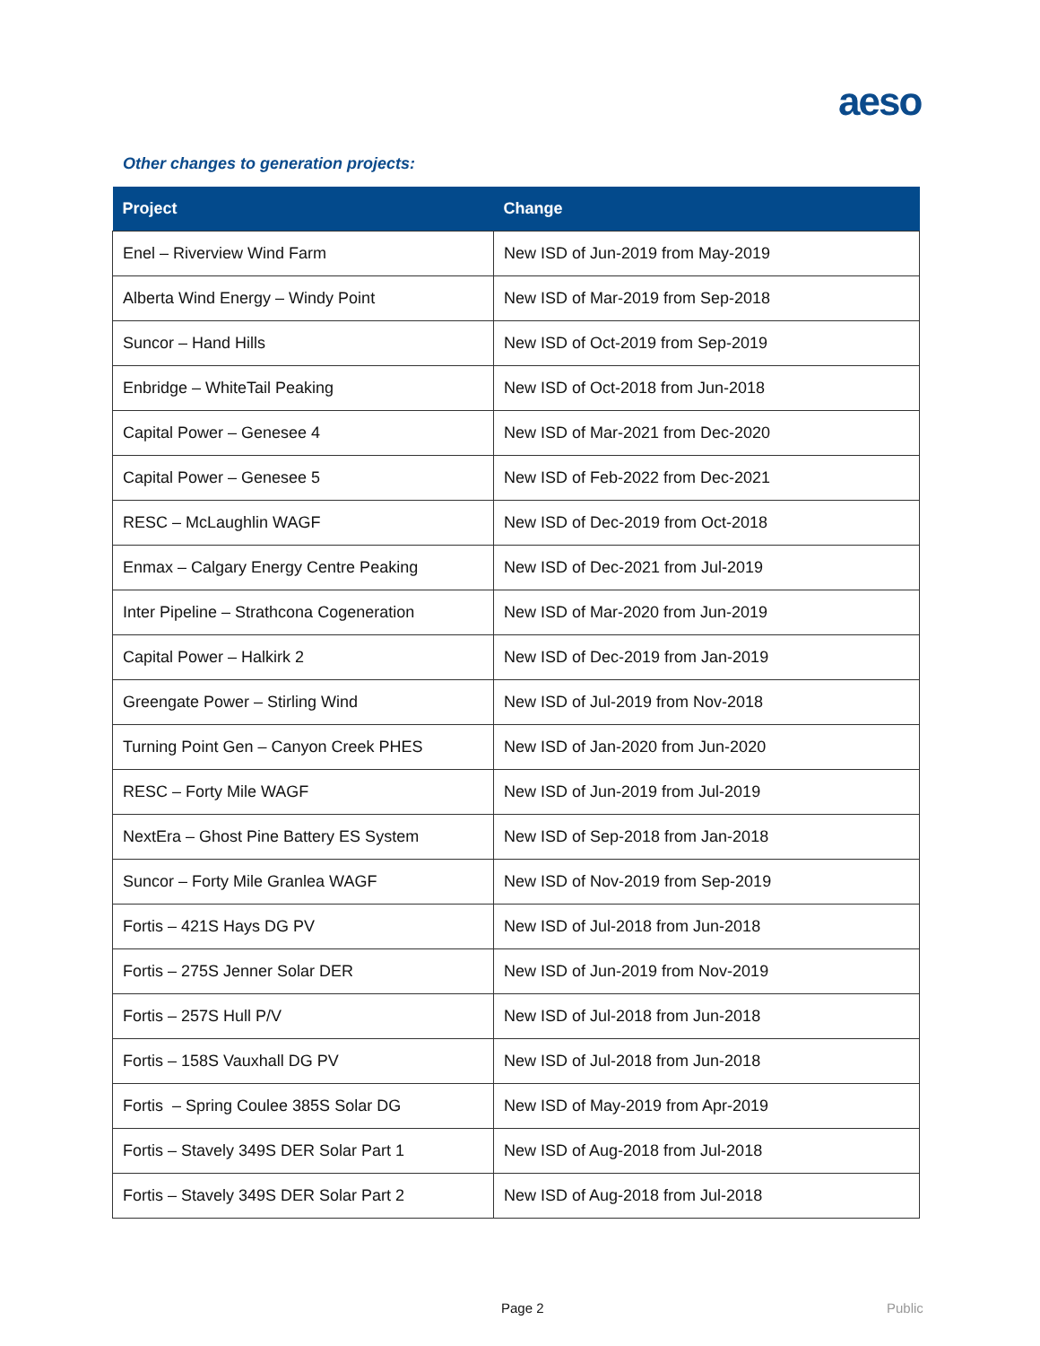aeso
Other changes to generation projects:
| Project | Change |
| --- | --- |
| Enel – Riverview Wind Farm | New ISD of Jun-2019 from May-2019 |
| Alberta Wind Energy – Windy Point | New ISD of Mar-2019 from Sep-2018 |
| Suncor – Hand Hills | New ISD of Oct-2019 from Sep-2019 |
| Enbridge – WhiteTail Peaking | New ISD of Oct-2018 from Jun-2018 |
| Capital Power – Genesee 4 | New ISD of Mar-2021 from Dec-2020 |
| Capital Power – Genesee 5 | New ISD of Feb-2022 from Dec-2021 |
| RESC – McLaughlin WAGF | New ISD of Dec-2019 from Oct-2018 |
| Enmax – Calgary Energy Centre Peaking | New ISD of Dec-2021 from Jul-2019 |
| Inter Pipeline – Strathcona Cogeneration | New ISD of Mar-2020 from Jun-2019 |
| Capital Power – Halkirk 2 | New ISD of Dec-2019 from Jan-2019 |
| Greengate Power – Stirling Wind | New ISD of Jul-2019 from Nov-2018 |
| Turning Point Gen – Canyon Creek PHES | New ISD of Jan-2020 from Jun-2020 |
| RESC – Forty Mile WAGF | New ISD of Jun-2019 from Jul-2019 |
| NextEra – Ghost Pine Battery ES System | New ISD of Sep-2018 from Jan-2018 |
| Suncor – Forty Mile Granlea WAGF | New ISD of Nov-2019 from Sep-2019 |
| Fortis – 421S Hays DG PV | New ISD of Jul-2018 from Jun-2018 |
| Fortis – 275S Jenner Solar DER | New ISD of Jun-2019 from Nov-2019 |
| Fortis – 257S Hull P/V | New ISD of Jul-2018 from Jun-2018 |
| Fortis – 158S Vauxhall DG PV | New ISD of Jul-2018 from Jun-2018 |
| Fortis – Spring Coulee 385S Solar DG | New ISD of May-2019 from Apr-2019 |
| Fortis – Stavely 349S DER Solar Part 1 | New ISD of Aug-2018 from Jul-2018 |
| Fortis – Stavely 349S DER Solar Part 2 | New ISD of Aug-2018 from Jul-2018 |
Page 2 Public